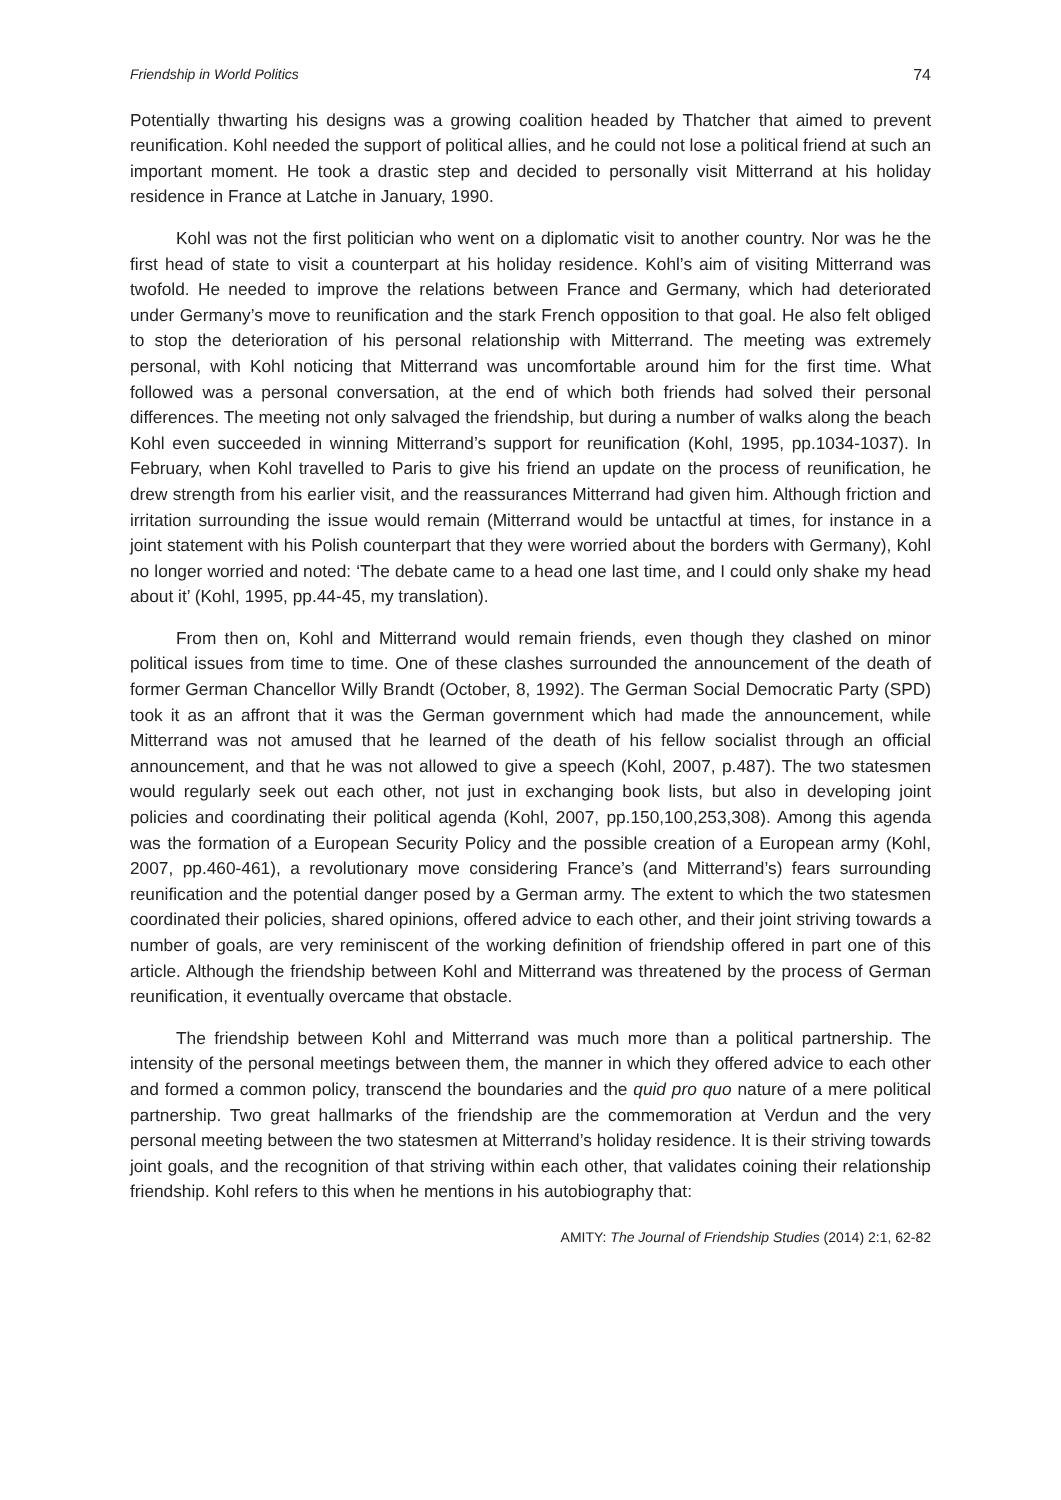Friendship in World Politics 74
Potentially thwarting his designs was a growing coalition headed by Thatcher that aimed to prevent reunification. Kohl needed the support of political allies, and he could not lose a political friend at such an important moment. He took a drastic step and decided to personally visit Mitterrand at his holiday residence in France at Latche in January, 1990.
Kohl was not the first politician who went on a diplomatic visit to another country. Nor was he the first head of state to visit a counterpart at his holiday residence. Kohl’s aim of visiting Mitterrand was twofold. He needed to improve the relations between France and Germany, which had deteriorated under Germany’s move to reunification and the stark French opposition to that goal. He also felt obliged to stop the deterioration of his personal relationship with Mitterrand. The meeting was extremely personal, with Kohl noticing that Mitterrand was uncomfortable around him for the first time. What followed was a personal conversation, at the end of which both friends had solved their personal differences. The meeting not only salvaged the friendship, but during a number of walks along the beach Kohl even succeeded in winning Mitterrand’s support for reunification (Kohl, 1995, pp.1034-1037). In February, when Kohl travelled to Paris to give his friend an update on the process of reunification, he drew strength from his earlier visit, and the reassurances Mitterrand had given him. Although friction and irritation surrounding the issue would remain (Mitterrand would be untactful at times, for instance in a joint statement with his Polish counterpart that they were worried about the borders with Germany), Kohl no longer worried and noted: ‘The debate came to a head one last time, and I could only shake my head about it’ (Kohl, 1995, pp.44-45, my translation).
From then on, Kohl and Mitterrand would remain friends, even though they clashed on minor political issues from time to time. One of these clashes surrounded the announcement of the death of former German Chancellor Willy Brandt (October, 8, 1992). The German Social Democratic Party (SPD) took it as an affront that it was the German government which had made the announcement, while Mitterrand was not amused that he learned of the death of his fellow socialist through an official announcement, and that he was not allowed to give a speech (Kohl, 2007, p.487). The two statesmen would regularly seek out each other, not just in exchanging book lists, but also in developing joint policies and coordinating their political agenda (Kohl, 2007, pp.150,100,253,308). Among this agenda was the formation of a European Security Policy and the possible creation of a European army (Kohl, 2007, pp.460-461), a revolutionary move considering France’s (and Mitterrand’s) fears surrounding reunification and the potential danger posed by a German army. The extent to which the two statesmen coordinated their policies, shared opinions, offered advice to each other, and their joint striving towards a number of goals, are very reminiscent of the working definition of friendship offered in part one of this article. Although the friendship between Kohl and Mitterrand was threatened by the process of German reunification, it eventually overcame that obstacle.
The friendship between Kohl and Mitterrand was much more than a political partnership. The intensity of the personal meetings between them, the manner in which they offered advice to each other and formed a common policy, transcend the boundaries and the quid pro quo nature of a mere political partnership. Two great hallmarks of the friendship are the commemoration at Verdun and the very personal meeting between the two statesmen at Mitterrand’s holiday residence. It is their striving towards joint goals, and the recognition of that striving within each other, that validates coining their relationship friendship. Kohl refers to this when he mentions in his autobiography that:
AMITY: The Journal of Friendship Studies (2014) 2:1, 62-82